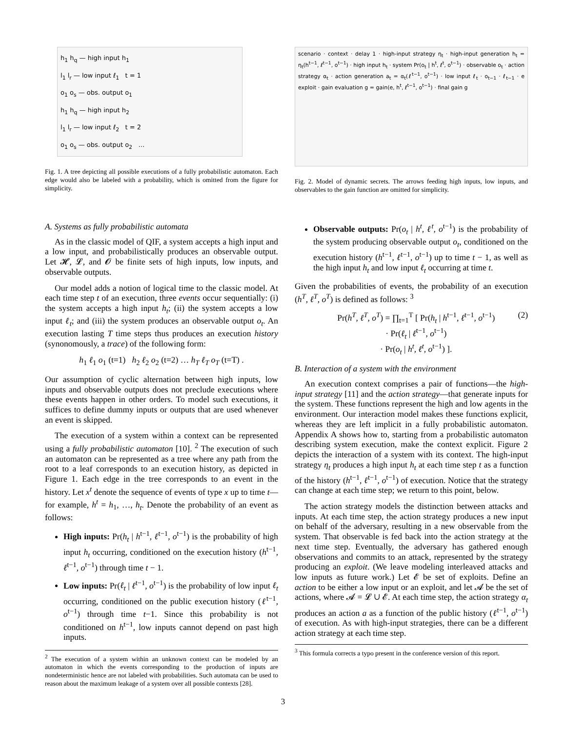h<sub>1</sub> h<sub>q</sub> — high input h<sub>1</sub>
l<sub>1</sub> l<sub>r</sub> — low input ℓ<sub>1</sub> t = 1
o<sub>1</sub> o<sub>s</sub> — obs. output o<sub>1</sub>
h<sub>1</sub> h<sub>q</sub> — high input h<sub>2</sub>
l<sub>1</sub> l<sub>r</sub> — low input ℓ<sub>2</sub> t = 2
o<sub>1</sub> o<sub>s</sub> — obs. output o<sub>2</sub> …
Fig. 1. A tree depicting all possible executions of a fully probabilistic automaton. Each edge would also be labeled with a probability, which is omitted from the figure for simplicity.
A. Systems as fully probabilistic automata
As in the classic model of QIF, a system accepts a high input and a low input, and probabilistically produces an observable output. Let 𝓗, 𝓛, and 𝓞 be finite sets of high inputs, low inputs, and observable outputs.
Our model adds a notion of logical time to the classic model. At each time step t of an execution, three events occur sequentially: (i) the system accepts a high input h<sub>t</sub>; (ii) the system accepts a low input ℓ<sub>t</sub>; and (iii) the system produces an observable output o<sub>t</sub>. An execution lasting T time steps thus produces an execution history (synonomously, a trace) of the following form:
h<sub>1</sub> ℓ<sub>1</sub> o<sub>1</sub> (t=1) h<sub>2</sub> ℓ<sub>2</sub> o<sub>2</sub> (t=2) … h<sub>T</sub> ℓ<sub>T</sub> o<sub>T</sub> (t=T) .
Our assumption of cyclic alternation between high inputs, low inputs and observable outputs does not preclude executions where these events happen in other orders. To model such executions, it suffices to define dummy inputs or outputs that are used whenever an event is skipped.
The execution of a system within a context can be represented using a fully probabilistic automaton [10]. <sup>2</sup> The execution of such an automaton can be represented as a tree where any path from the root to a leaf corresponds to an execution history, as depicted in Figure 1. Each edge in the tree corresponds to an event in the history. Let x<sup>t</sup> denote the sequence of events of type x up to time t—for example, h<sup>t</sup> = h<sub>1</sub>, …, h<sub>t</sub>. Denote the probability of an event as follows:
High inputs: Pr(h<sub>t</sub> | h<sup>t−1</sup>, ℓ<sup>t−1</sup>, o<sup>t−1</sup>) is the probability of high input h<sub>t</sub> occurring, conditioned on the execution history (h<sup>t−1</sup>, ℓ<sup>t−1</sup>, o<sup>t−1</sup>) through time t − 1.
Low inputs: Pr(ℓ<sub>t</sub> | ℓ<sup>t−1</sup>, o<sup>t−1</sup>) is the probability of low input ℓ<sub>t</sub> occurring, conditioned on the public execution history (ℓ<sup>t−1</sup>, o<sup>t−1</sup>) through time t−1. Since this probability is not conditioned on h<sup>t−1</sup>, low inputs cannot depend on past high inputs.
<sup>2</sup> The execution of a system within an unknown context can be modeled by an automaton in which the events corresponding to the production of inputs are nondeterministic hence are not labeled with probabilities. Such automata can be used to reason about the maximum leakage of a system over all possible contexts [28].
scenario · context · delay 1 · high-input strategy η<sub>t</sub> · high-input generation h<sub>t</sub> = η<sub>t</sub>(h<sup>t−1</sup>, ℓ<sup>t−1</sup>, o<sup>t−1</sup>) · high input h<sub>t</sub> · system Pr(o<sub>t</sub> | h<sup>t</sup>, ℓ<sup>t</sup>, o<sup>t−1</sup>) · observable o<sub>t</sub> · action strategy α<sub>t</sub> · action generation a<sub>t</sub> = α<sub>t</sub>(ℓ<sup>t−1</sup>, o<sup>t−1</sup>) · low input ℓ<sub>t</sub> · o<sub>t−1</sub> · ℓ<sub>t−1</sub> · e exploit · gain evaluation g = gain(e, h<sup>t</sup>, ℓ<sup>t−1</sup>, o<sup>t−1</sup>) · final gain g
Fig. 2. Model of dynamic secrets. The arrows feeding high inputs, low inputs, and observables to the gain function are omitted for simplicity.
Observable outputs: Pr(o<sub>t</sub> | h<sup>t</sup>, ℓ<sup>t</sup>, o<sup>t−1</sup>) is the probability of the system producing observable output o<sub>t</sub>, conditioned on the execution history (h<sup>t−1</sup>, ℓ<sup>t−1</sup>, o<sup>t−1</sup>) up to time t − 1, as well as the high input h<sub>t</sub> and low input ℓ<sub>t</sub> occurring at time t.
Given the probabilities of events, the probability of an execution (h<sup>T</sup>, ℓ<sup>T</sup>, o<sup>T</sup>) is defined as follows: <sup>3</sup>
Pr(h<sup>T</sup>, ℓ<sup>T</sup>, o<sup>T</sup>) = ∏<sub>t=1</sub><sup>T</sup> [ Pr(h<sub>t</sub> | h<sup>t−1</sup>, ℓ<sup>t−1</sup>, o<sup>t−1</sup>)
· Pr(ℓ<sub>t</sub> | ℓ<sup>t−1</sup>, o<sup>t−1</sup>)
· Pr(o<sub>t</sub> | h<sup>t</sup>, ℓ<sup>t</sup>, o<sup>t−1</sup>) ]. (2)
B. Interaction of a system with the environment
An execution context comprises a pair of functions—the high-input strategy [11] and the action strategy—that generate inputs for the system. These functions represent the high and low agents in the environment. Our interaction model makes these functions explicit, whereas they are left implicit in a fully probabilistic automaton. Appendix A shows how to, starting from a probabilistic automaton describing system execution, make the context explicit. Figure 2 depicts the interaction of a system with its context. The high-input strategy η<sub>t</sub> produces a high input h<sub>t</sub> at each time step t as a function of the history (h<sup>t−1</sup>, ℓ<sup>t−1</sup>, o<sup>t−1</sup>) of execution. Notice that the strategy can change at each time step; we return to this point, below.
The action strategy models the distinction between attacks and inputs. At each time step, the action strategy produces a new input on behalf of the adversary, resulting in a new observable from the system. That observable is fed back into the action strategy at the next time step. Eventually, the adversary has gathered enough observations and commits to an attack, represented by the strategy producing an exploit. (We leave modeling interleaved attacks and low inputs as future work.) Let 𝓔 be set of exploits. Define an action to be either a low input or an exploit, and let 𝓐 be the set of actions, where 𝓐 = 𝓛 ∪ 𝓔. At each time step, the action strategy α<sub>t</sub> produces an action a as a function of the public history (ℓ<sup>t−1</sup>, o<sup>t−1</sup>) of execution. As with high-input strategies, there can be a different action strategy at each time step.
<sup>3</sup> This formula corrects a typo present in the conference version of this report.
3